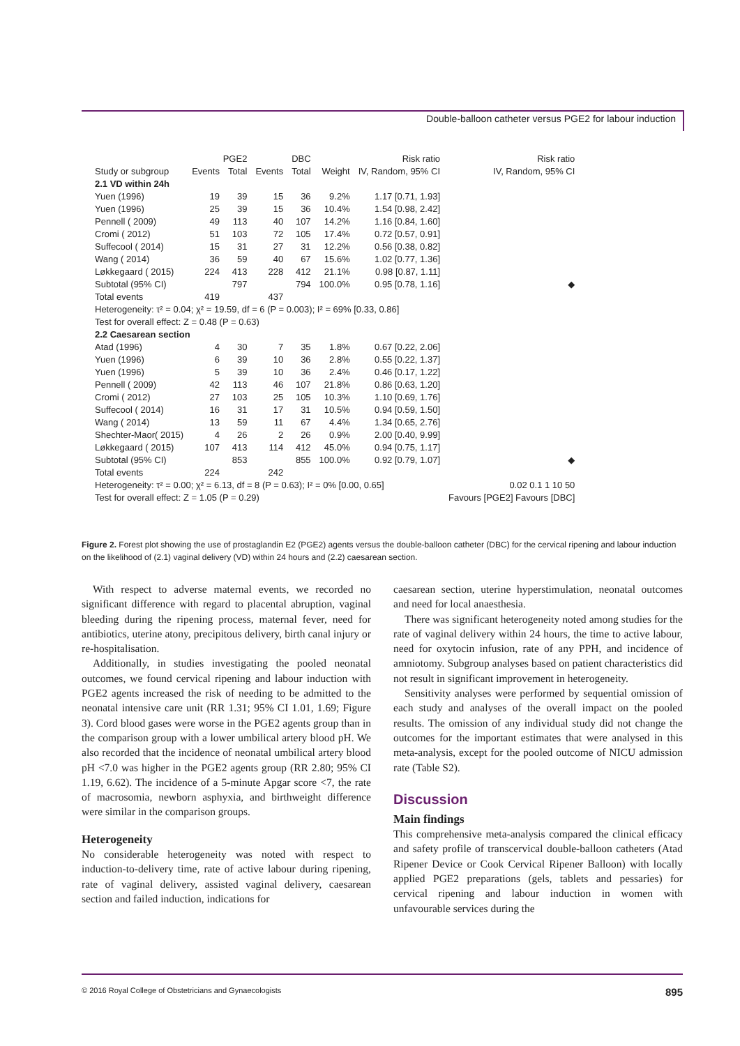Double-balloon catheter versus PGE2 for labour induction
| | PGE2 | | DBC | | | Risk ratio | Risk ratio |
| --- | --- | --- | --- | --- | --- | --- | --- |
| Study or subgroup | Events | Total | Events | Total | Weight | IV, Random, 95% CI | IV, Random, 95% CI |
| 2.1 VD within 24h | | | | | | | |
| Yuen (1996) | 19 | 39 | 15 | 36 | 9.2% | 1.17 [0.71, 1.93] | |
| Yuen (1996) | 25 | 39 | 15 | 36 | 10.4% | 1.54 [0.98, 2.42] | |
| Pennell ( 2009) | 49 | 113 | 40 | 107 | 14.2% | 1.16 [0.84, 1.60] | |
| Cromi ( 2012) | 51 | 103 | 72 | 105 | 17.4% | 0.72 [0.57, 0.91] | |
| Suffecool ( 2014) | 15 | 31 | 27 | 31 | 12.2% | 0.56 [0.38, 0.82] | |
| Wang ( 2014) | 36 | 59 | 40 | 67 | 15.6% | 1.02 [0.77, 1.36] | |
| Løkkegaard ( 2015) | 224 | 413 | 228 | 412 | 21.1% | 0.98 [0.87, 1.11] | |
| Subtotal (95% CI) | | 797 | | 794 | 100.0% | 0.95 [0.78, 1.16] | ◆ |
| Total events | 419 | | 437 | | | | |
| Heterogeneity: τ² = 0.04; χ² = 19.59, df = 6 (P = 0.003); I² = 69% [0.33, 0.86] | | | | | | | |
| Test for overall effect: Z = 0.48 (P = 0.63) | | | | | | | |
| 2.2 Caesarean section | | | | | | | |
| Atad (1996) | 4 | 30 | 7 | 35 | 1.8% | 0.67 [0.22, 2.06] | |
| Yuen (1996) | 6 | 39 | 10 | 36 | 2.8% | 0.55 [0.22, 1.37] | |
| Yuen (1996) | 5 | 39 | 10 | 36 | 2.4% | 0.46 [0.17, 1.22] | |
| Pennell ( 2009) | 42 | 113 | 46 | 107 | 21.8% | 0.86 [0.63, 1.20] | |
| Cromi ( 2012) | 27 | 103 | 25 | 105 | 10.3% | 1.10 [0.69, 1.76] | |
| Suffecool ( 2014) | 16 | 31 | 17 | 31 | 10.5% | 0.94 [0.59, 1.50] | |
| Wang ( 2014) | 13 | 59 | 11 | 67 | 4.4% | 1.34 [0.65, 2.76] | |
| Shechter-Maor( 2015) | 4 | 26 | 2 | 26 | 0.9% | 2.00 [0.40, 9.99] | |
| Løkkegaard ( 2015) | 107 | 413 | 114 | 412 | 45.0% | 0.94 [0.75, 1.17] | |
| Subtotal (95% CI) | | 853 | | 855 | 100.0% | 0.92 [0.79, 1.07] | ◆ |
| Total events | 224 | | 242 | | | | |
| Heterogeneity: τ² = 0.00; χ² = 6.13, df = 8 (P = 0.63); I² = 0% [0.00, 0.65] | | | | | | | 0.02 0.1 1 10 50 |
| Test for overall effect: Z = 1.05 (P = 0.29) | | | | | | | Favours [PGE2] Favours [DBC] |
Figure 2. Forest plot showing the use of prostaglandin E2 (PGE2) agents versus the double-balloon catheter (DBC) for the cervical ripening and labour induction on the likelihood of (2.1) vaginal delivery (VD) within 24 hours and (2.2) caesarean section.
With respect to adverse maternal events, we recorded no significant difference with regard to placental abruption, vaginal bleeding during the ripening process, maternal fever, need for antibiotics, uterine atony, precipitous delivery, birth canal injury or re-hospitalisation.
Additionally, in studies investigating the pooled neonatal outcomes, we found cervical ripening and labour induction with PGE2 agents increased the risk of needing to be admitted to the neonatal intensive care unit (RR 1.31; 95% CI 1.01, 1.69; Figure 3). Cord blood gases were worse in the PGE2 agents group than in the comparison group with a lower umbilical artery blood pH. We also recorded that the incidence of neonatal umbilical artery blood pH <7.0 was higher in the PGE2 agents group (RR 2.80; 95% CI 1.19, 6.62). The incidence of a 5-minute Apgar score <7, the rate of macrosomia, newborn asphyxia, and birthweight difference were similar in the comparison groups.
Heterogeneity
No considerable heterogeneity was noted with respect to induction-to-delivery time, rate of active labour during ripening, rate of vaginal delivery, assisted vaginal delivery, caesarean section and failed induction, indications for
caesarean section, uterine hyperstimulation, neonatal outcomes and need for local anaesthesia.
There was significant heterogeneity noted among studies for the rate of vaginal delivery within 24 hours, the time to active labour, need for oxytocin infusion, rate of any PPH, and incidence of amniotomy. Subgroup analyses based on patient characteristics did not result in significant improvement in heterogeneity.
Sensitivity analyses were performed by sequential omission of each study and analyses of the overall impact on the pooled results. The omission of any individual study did not change the outcomes for the important estimates that were analysed in this meta-analysis, except for the pooled outcome of NICU admission rate (Table S2).
Discussion
Main findings
This comprehensive meta-analysis compared the clinical efficacy and safety profile of transcervical double-balloon catheters (Atad Ripener Device or Cook Cervical Ripener Balloon) with locally applied PGE2 preparations (gels, tablets and pessaries) for cervical ripening and labour induction in women with unfavourable services during the
© 2016 Royal College of Obstetricians and Gynaecologists 895